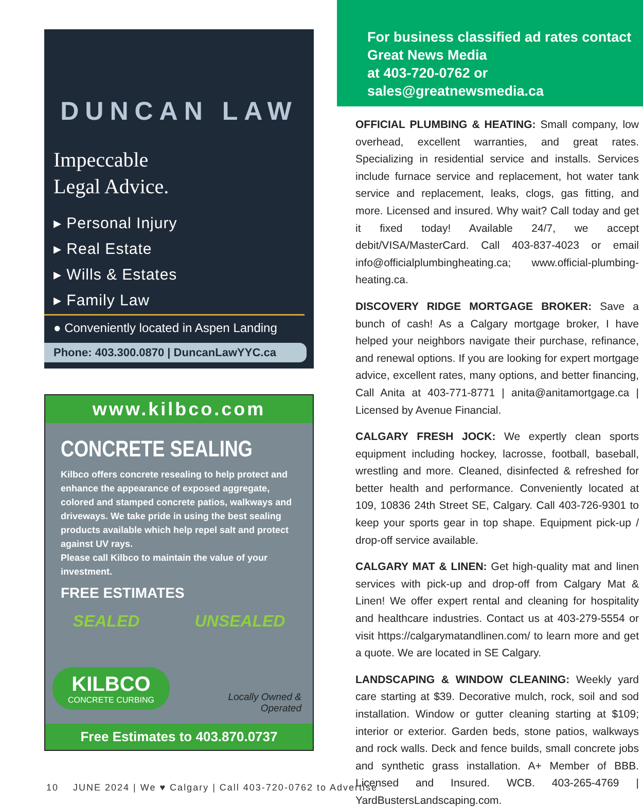DUNCAN LAW
Impeccable
Legal Advice.
▸ Personal Injury
▸ Real Estate
▸ Wills & Estates
▸ Family Law
● Conveniently located in Aspen Landing
Phone: 403.300.0870 | DuncanLawYYC.ca
www.kilbco.com
CONCRETE SEALING
Kilbco offers concrete resealing to help protect and enhance the appearance of exposed aggregate, colored and stamped concrete patios, walkways and driveways. We take pride in using the best sealing products available which help repel salt and protect against UV rays.
Please call Kilbco to maintain the value of your investment.
FREE ESTIMATES
SEALED UNSEALED
KILBCO
CONCRETE CURBING
Locally Owned &
Operated
Free Estimates to 403.870.0737
For business classified ad rates contact
Great News Media
at 403-720-0762 or sales@greatnewsmedia.ca
OFFICIAL PLUMBING & HEATING: Small company, low overhead, excellent warranties, and great rates. Specializing in residential service and installs. Services include furnace service and replacement, hot water tank service and replacement, leaks, clogs, gas fitting, and more. Licensed and insured. Why wait? Call today and get it fixed today! Available 24/7, we accept debit/VISA/MasterCard. Call 403-837-4023 or email info@officialplumbingheating.ca; www.official-plumbing-heating.ca.
DISCOVERY RIDGE MORTGAGE BROKER: Save a bunch of cash! As a Calgary mortgage broker, I have helped your neighbors navigate their purchase, refinance, and renewal options. If you are looking for expert mortgage advice, excellent rates, many options, and better financing, Call Anita at 403-771-8771 | anita@anitamortgage.ca | Licensed by Avenue Financial.
CALGARY FRESH JOCK: We expertly clean sports equipment including hockey, lacrosse, football, baseball, wrestling and more. Cleaned, disinfected & refreshed for better health and performance. Conveniently located at 109, 10836 24th Street SE, Calgary. Call 403-726-9301 to keep your sports gear in top shape. Equipment pick-up / drop-off service available.
CALGARY MAT & LINEN: Get high-quality mat and linen services with pick-up and drop-off from Calgary Mat & Linen! We offer expert rental and cleaning for hospitality and healthcare industries. Contact us at 403-279-5554 or visit https://calgarymatandlinen.com/ to learn more and get a quote. We are located in SE Calgary.
LANDSCAPING & WINDOW CLEANING: Weekly yard care starting at $39. Decorative mulch, rock, soil and sod installation. Window or gutter cleaning starting at $109; interior or exterior. Garden beds, stone patios, walkways and rock walls. Deck and fence builds, small concrete jobs and synthetic grass installation. A+ Member of BBB. Licensed and Insured. WCB. 403-265-4769 | YardBustersLandscaping.com.
10 JUNE 2024 | We ♥ Calgary | Call 403-720-0762 to Advertise